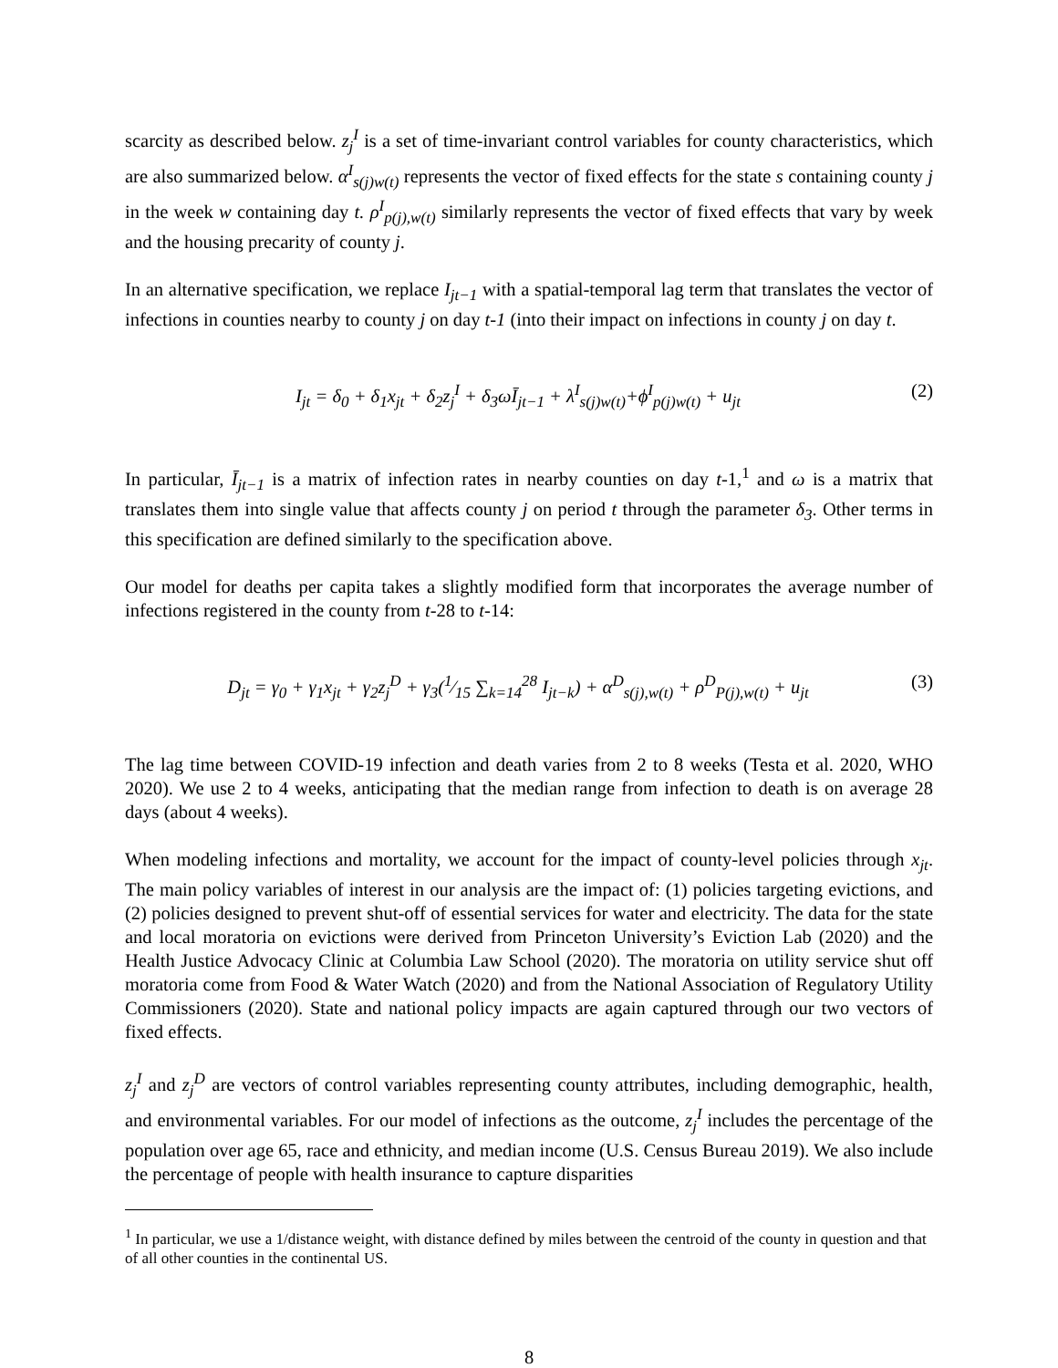scarcity as described below. z<sub>j</sub><sup>I</sup> is a set of time-invariant control variables for county characteristics, which are also summarized below. α<sup>I</sup><sub>s(j)w(t)</sub> represents the vector of fixed effects for the state s containing county j in the week w containing day t. ρ<sup>I</sup><sub>p(j),w(t)</sub> similarly represents the vector of fixed effects that vary by week and the housing precarity of county j.
In an alternative specification, we replace I<sub>jt−1</sub> with a spatial-temporal lag term that translates the vector of infections in counties nearby to county j on day t-1 (into their impact on infections in county j on day t.
I<sub>jt</sub> = δ<sub>0</sub> + δ<sub>1</sub>x<sub>jt</sub> + δ<sub>2</sub>z<sub>j</sub><sup>I</sup> + δ<sub>3</sub>ωĪ<sub>jt−1</sub> + λ<sup>I</sup><sub>s(j)w(t)</sub>+ϕ<sup>I</sup><sub>p(j)w(t)</sub> + u<sub>jt</sub> (2)
In particular, Ī<sub>jt−1</sub> is a matrix of infection rates in nearby counties on day t-1,<sup>1</sup> and ω is a matrix that translates them into single value that affects county j on period t through the parameter δ<sub>3</sub>. Other terms in this specification are defined similarly to the specification above.
Our model for deaths per capita takes a slightly modified form that incorporates the average number of infections registered in the county from t-28 to t-14:
D<sub>jt</sub> = γ<sub>0</sub> + γ<sub>1</sub>x<sub>jt</sub> + γ<sub>2</sub>z<sub>j</sub><sup>D</sup> + γ<sub>3</sub>(1⁄15 ∑<sub>k=14</sub><sup>28</sup> I<sub>jt−k</sub>) + α<sup>D</sup><sub>s(j),w(t)</sub> + ρ<sup>D</sup><sub>P(j),w(t)</sub> + u<sub>jt</sub> (3)
The lag time between COVID-19 infection and death varies from 2 to 8 weeks (Testa et al. 2020, WHO 2020). We use 2 to 4 weeks, anticipating that the median range from infection to death is on average 28 days (about 4 weeks).
When modeling infections and mortality, we account for the impact of county-level policies through x<sub>jt</sub>. The main policy variables of interest in our analysis are the impact of: (1) policies targeting evictions, and (2) policies designed to prevent shut-off of essential services for water and electricity. The data for the state and local moratoria on evictions were derived from Princeton University’s Eviction Lab (2020) and the Health Justice Advocacy Clinic at Columbia Law School (2020). The moratoria on utility service shut off moratoria come from Food & Water Watch (2020) and from the National Association of Regulatory Utility Commissioners (2020). State and national policy impacts are again captured through our two vectors of fixed effects.
z<sub>j</sub><sup>I</sup> and z<sub>j</sub><sup>D</sup> are vectors of control variables representing county attributes, including demographic, health, and environmental variables. For our model of infections as the outcome, z<sub>j</sub><sup>I</sup> includes the percentage of the population over age 65, race and ethnicity, and median income (U.S. Census Bureau 2019). We also include the percentage of people with health insurance to capture disparities
<sup>1</sup> In particular, we use a 1/distance weight, with distance defined by miles between the centroid of the county in question and that of all other counties in the continental US.
8